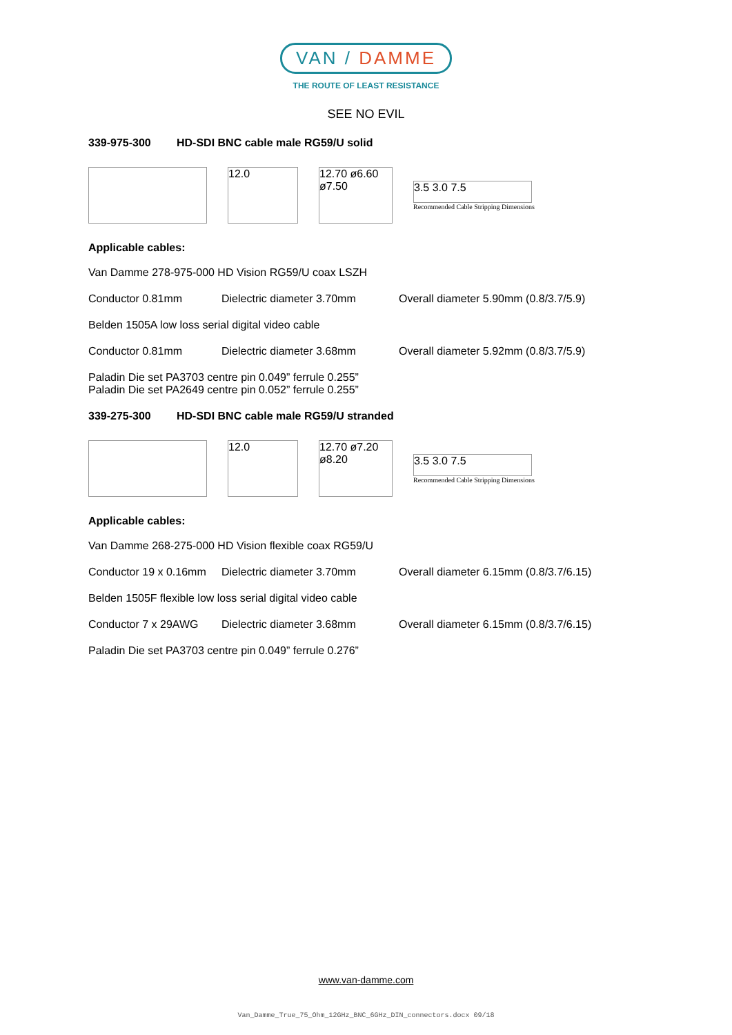VAN / DAMME
THE ROUTE OF LEAST RESISTANCE
SEE NO EVIL
339-975-300 HD-SDI BNC cable male RG59/U solid
12.0
12.70 ø6.60 ø7.50
3.5 3.0 7.5
Recommended Cable Stripping Dimensions
Applicable cables:
Van Damme 278-975-000 HD Vision RG59/U coax LSZH
Conductor 0.81mm Dielectric diameter 3.70mm Overall diameter 5.90mm (0.8/3.7/5.9)
Belden 1505A low loss serial digital video cable
Conductor 0.81mm Dielectric diameter 3.68mm Overall diameter 5.92mm (0.8/3.7/5.9)
Paladin Die set PA3703 centre pin 0.049” ferrule 0.255”
Paladin Die set PA2649 centre pin 0.052” ferrule 0.255”
339-275-300 HD-SDI BNC cable male RG59/U stranded
12.0
12.70 ø7.20 ø8.20
3.5 3.0 7.5
Recommended Cable Stripping Dimensions
Applicable cables:
Van Damme 268-275-000 HD Vision flexible coax RG59/U
Conductor 19 x 0.16mm Dielectric diameter 3.70mm Overall diameter 6.15mm (0.8/3.7/6.15)
Belden 1505F flexible low loss serial digital video cable
Conductor 7 x 29AWG Dielectric diameter 3.68mm Overall diameter 6.15mm (0.8/3.7/6.15)
Paladin Die set PA3703 centre pin 0.049” ferrule 0.276”
www.van-damme.com
Van_Damme_True_75_Ohm_12GHz_BNC_6GHz_DIN_connectors.docx 09/18